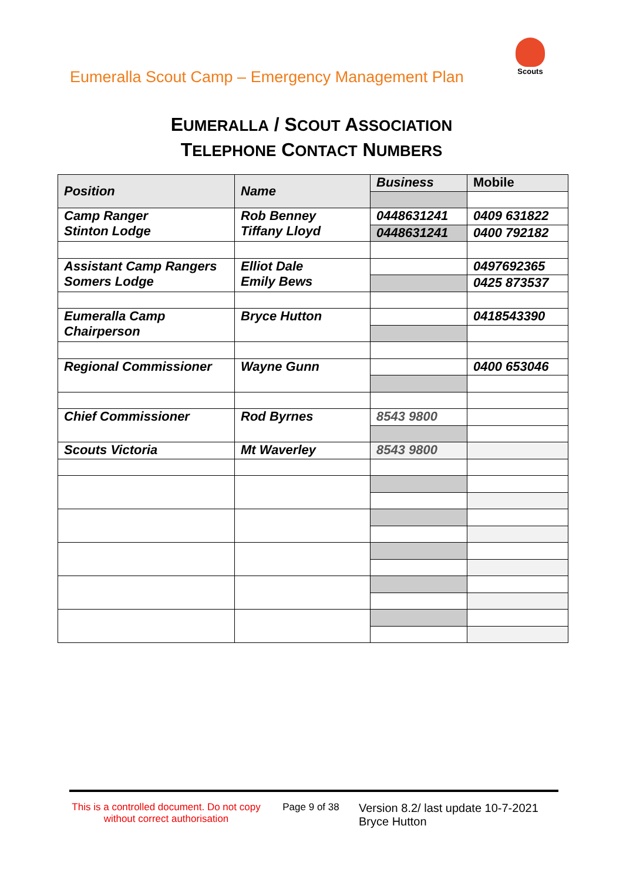Eumeralla Scout Camp – Emergency Management Plan
Scouts
EUMERALLA / SCOUT ASSOCIATION
TELEPHONE CONTACT NUMBERS
| Position | Name | Business | Mobile |
| --- | --- | --- | --- |
| Camp Ranger Stinton Lodge | Rob Benney Tiffany Lloyd | 0448631241 | 0409 631822 |
| | | 0448631241 | 0400 792182 |
| Assistant Camp Rangers Somers Lodge | Elliot Dale Emily Bews | | 0497692365 |
| | | | 0425 873537 |
| Eumeralla Camp Chairperson | Bryce Hutton | | 0418543390 |
| Regional Commissioner | Wayne Gunn | | 0400 653046 |
| Chief Commissioner | Rod Byrnes | 8543 9800 | |
| Scouts Victoria | Mt Waverley | 8543 9800 | |
This is a controlled document. Do not copy without correct authorisation
Page 9 of 38
Version 8.2/ last update 10-7-2021
Bryce Hutton